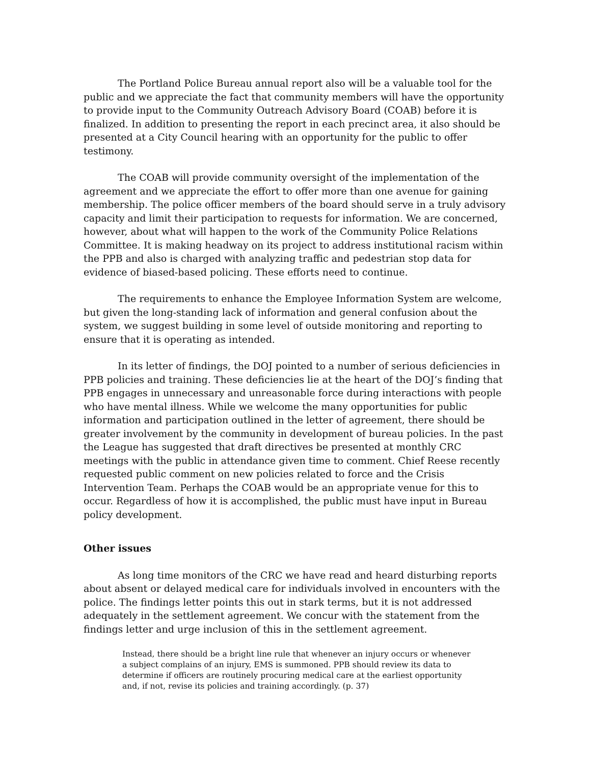The Portland Police Bureau annual report also will be a valuable tool for the public and we appreciate the fact that community members will have the opportunity to provide input to the Community Outreach Advisory Board (COAB) before it is finalized. In addition to presenting the report in each precinct area, it also should be presented at a City Council hearing with an opportunity for the public to offer testimony.
The COAB will provide community oversight of the implementation of the agreement and we appreciate the effort to offer more than one avenue for gaining membership. The police officer members of the board should serve in a truly advisory capacity and limit their participation to requests for information. We are concerned, however, about what will happen to the work of the Community Police Relations Committee. It is making headway on its project to address institutional racism within the PPB and also is charged with analyzing traffic and pedestrian stop data for evidence of biased-based policing. These efforts need to continue.
The requirements to enhance the Employee Information System are welcome, but given the long-standing lack of information and general confusion about the system, we suggest building in some level of outside monitoring and reporting to ensure that it is operating as intended.
In its letter of findings, the DOJ pointed to a number of serious deficiencies in PPB policies and training. These deficiencies lie at the heart of the DOJ’s finding that PPB engages in unnecessary and unreasonable force during interactions with people who have mental illness. While we welcome the many opportunities for public information and participation outlined in the letter of agreement, there should be greater involvement by the community in development of bureau policies. In the past the League has suggested that draft directives be presented at monthly CRC meetings with the public in attendance given time to comment. Chief Reese recently requested public comment on new policies related to force and the Crisis Intervention Team. Perhaps the COAB would be an appropriate venue for this to occur. Regardless of how it is accomplished, the public must have input in Bureau policy development.
Other issues
As long time monitors of the CRC we have read and heard disturbing reports about absent or delayed medical care for individuals involved in encounters with the police. The findings letter points this out in stark terms, but it is not addressed adequately in the settlement agreement. We concur with the statement from the findings letter and urge inclusion of this in the settlement agreement.
Instead, there should be a bright line rule that whenever an injury occurs or whenever a subject complains of an injury, EMS is summoned. PPB should review its data to determine if officers are routinely procuring medical care at the earliest opportunity and, if not, revise its policies and training accordingly. (p. 37)